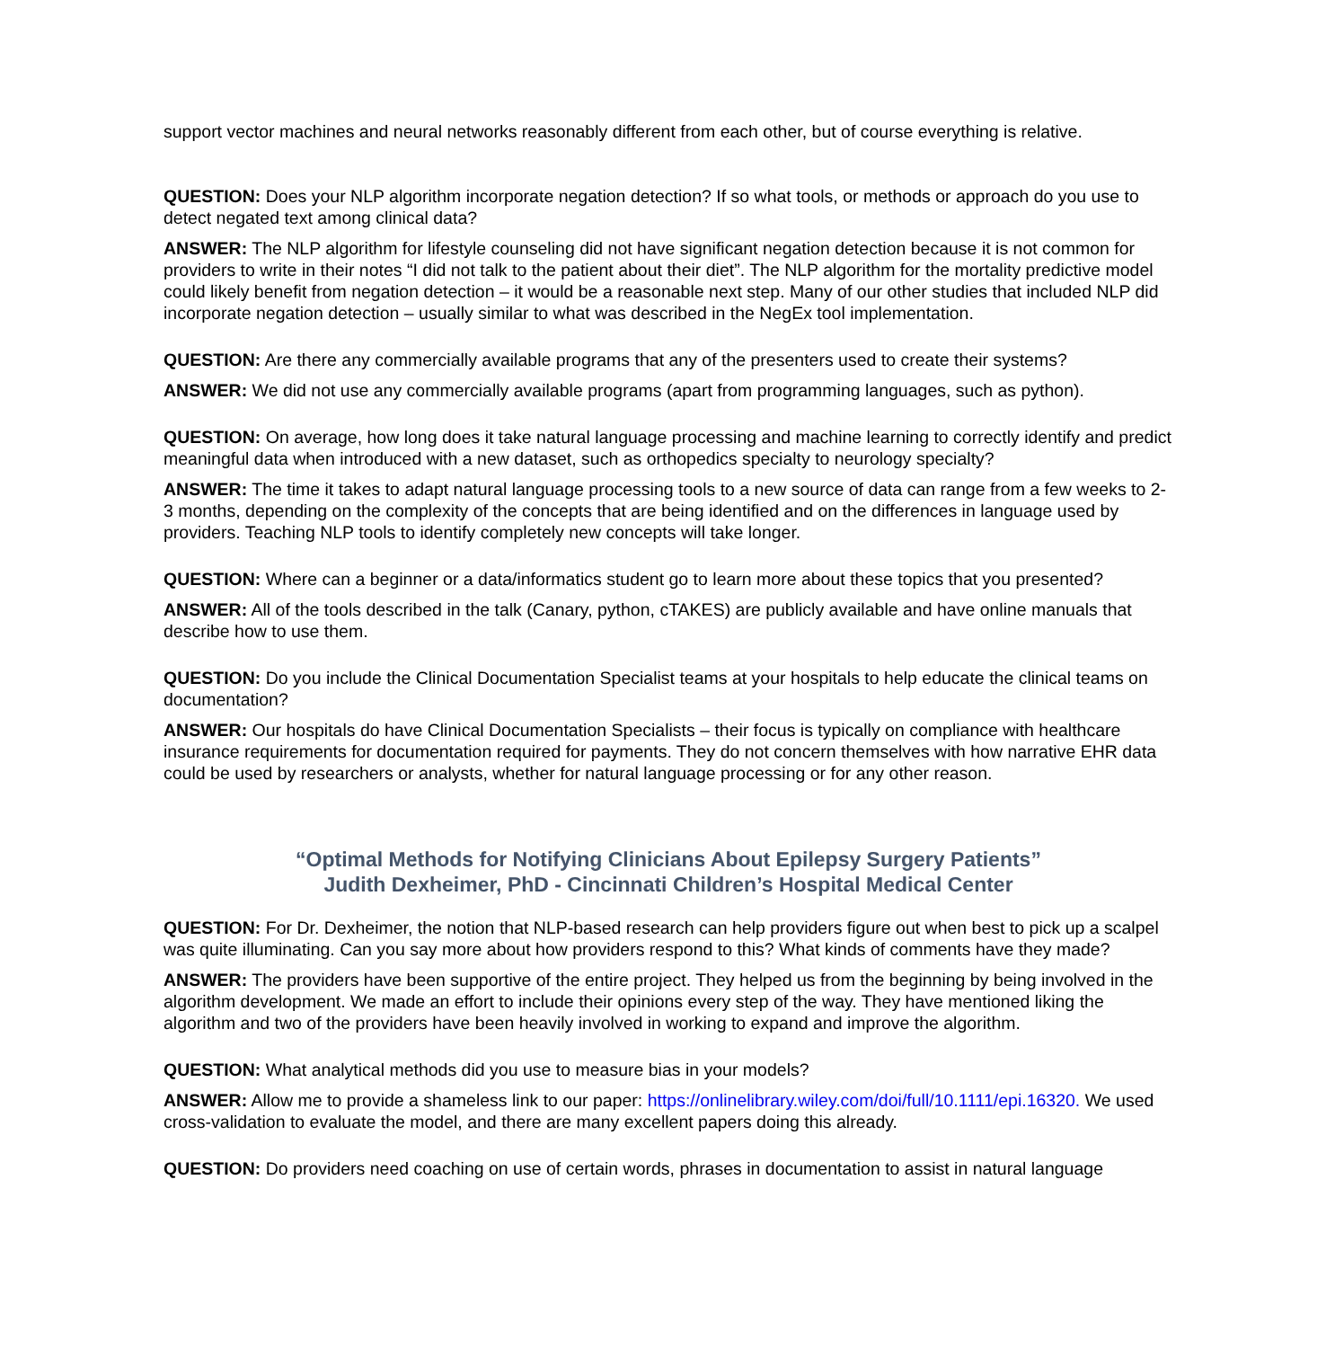support vector machines and neural networks reasonably different from each other, but of course everything is relative.
QUESTION: Does your NLP algorithm incorporate negation detection? If so what tools, or methods or approach do you use to detect negated text among clinical data?
ANSWER: The NLP algorithm for lifestyle counseling did not have significant negation detection because it is not common for providers to write in their notes “I did not talk to the patient about their diet”. The NLP algorithm for the mortality predictive model could likely benefit from negation detection – it would be a reasonable next step. Many of our other studies that included NLP did incorporate negation detection – usually similar to what was described in the NegEx tool implementation.
QUESTION: Are there any commercially available programs that any of the presenters used to create their systems?
ANSWER: We did not use any commercially available programs (apart from programming languages, such as python).
QUESTION: On average, how long does it take natural language processing and machine learning to correctly identify and predict meaningful data when introduced with a new dataset, such as orthopedics specialty to neurology specialty?
ANSWER: The time it takes to adapt natural language processing tools to a new source of data can range from a few weeks to 2-3 months, depending on the complexity of the concepts that are being identified and on the differences in language used by providers. Teaching NLP tools to identify completely new concepts will take longer.
QUESTION: Where can a beginner or a data/informatics student go to learn more about these topics that you presented?
ANSWER: All of the tools described in the talk (Canary, python, cTAKES) are publicly available and have online manuals that describe how to use them.
QUESTION: Do you include the Clinical Documentation Specialist teams at your hospitals to help educate the clinical teams on documentation?
ANSWER: Our hospitals do have Clinical Documentation Specialists – their focus is typically on compliance with healthcare insurance requirements for documentation required for payments. They do not concern themselves with how narrative EHR data could be used by researchers or analysts, whether for natural language processing or for any other reason.
“Optimal Methods for Notifying Clinicians About Epilepsy Surgery Patients”
Judith Dexheimer, PhD - Cincinnati Children’s Hospital Medical Center
QUESTION: For Dr. Dexheimer, the notion that NLP-based research can help providers figure out when best to pick up a scalpel was quite illuminating. Can you say more about how providers respond to this? What kinds of comments have they made?
ANSWER: The providers have been supportive of the entire project. They helped us from the beginning by being involved in the algorithm development. We made an effort to include their opinions every step of the way. They have mentioned liking the algorithm and two of the providers have been heavily involved in working to expand and improve the algorithm.
QUESTION: What analytical methods did you use to measure bias in your models?
ANSWER: Allow me to provide a shameless link to our paper: https://onlinelibrary.wiley.com/doi/full/10.1111/epi.16320. We used cross-validation to evaluate the model, and there are many excellent papers doing this already.
QUESTION: Do providers need coaching on use of certain words, phrases in documentation to assist in natural language